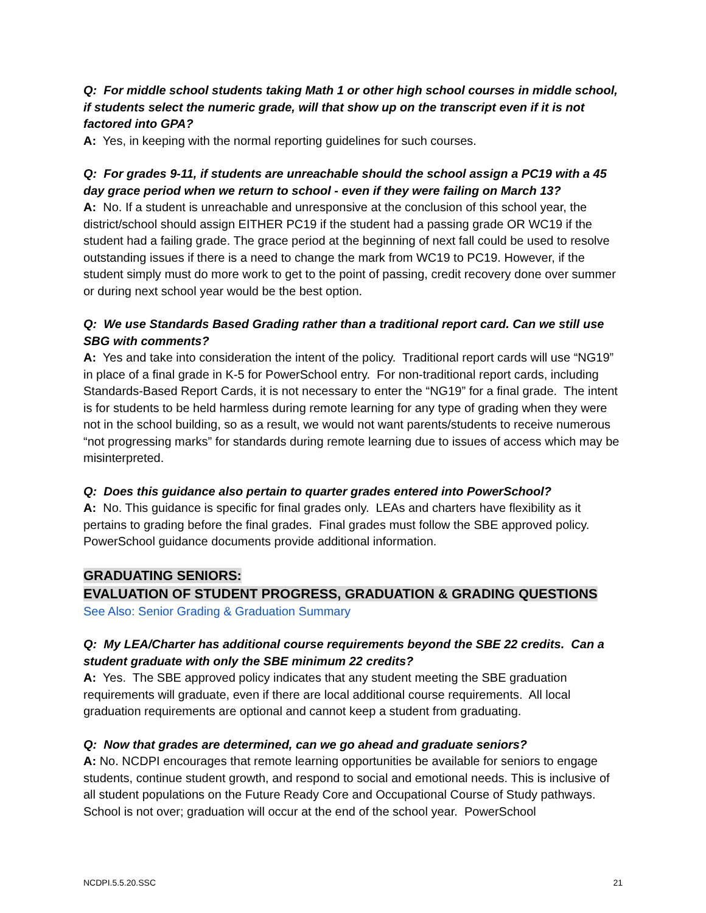Q: For middle school students taking Math 1 or other high school courses in middle school, if students select the numeric grade, will that show up on the transcript even if it is not factored into GPA?
A: Yes, in keeping with the normal reporting guidelines for such courses.
Q: For grades 9-11, if students are unreachable should the school assign a PC19 with a 45 day grace period when we return to school - even if they were failing on March 13?
A: No. If a student is unreachable and unresponsive at the conclusion of this school year, the district/school should assign EITHER PC19 if the student had a passing grade OR WC19 if the student had a failing grade. The grace period at the beginning of next fall could be used to resolve outstanding issues if there is a need to change the mark from WC19 to PC19. However, if the student simply must do more work to get to the point of passing, credit recovery done over summer or during next school year would be the best option.
Q: We use Standards Based Grading rather than a traditional report card. Can we still use SBG with comments?
A: Yes and take into consideration the intent of the policy. Traditional report cards will use “NG19” in place of a final grade in K-5 for PowerSchool entry. For non-traditional report cards, including Standards-Based Report Cards, it is not necessary to enter the “NG19” for a final grade. The intent is for students to be held harmless during remote learning for any type of grading when they were not in the school building, so as a result, we would not want parents/students to receive numerous “not progressing marks” for standards during remote learning due to issues of access which may be misinterpreted.
Q: Does this guidance also pertain to quarter grades entered into PowerSchool?
A: No. This guidance is specific for final grades only. LEAs and charters have flexibility as it pertains to grading before the final grades. Final grades must follow the SBE approved policy. PowerSchool guidance documents provide additional information.
GRADUATING SENIORS:
EVALUATION OF STUDENT PROGRESS, GRADUATION & GRADING QUESTIONS
See Also: Senior Grading & Graduation Summary
Q: My LEA/Charter has additional course requirements beyond the SBE 22 credits. Can a student graduate with only the SBE minimum 22 credits?
A: Yes. The SBE approved policy indicates that any student meeting the SBE graduation requirements will graduate, even if there are local additional course requirements. All local graduation requirements are optional and cannot keep a student from graduating.
Q: Now that grades are determined, can we go ahead and graduate seniors?
A: No. NCDPI encourages that remote learning opportunities be available for seniors to engage students, continue student growth, and respond to social and emotional needs. This is inclusive of all student populations on the Future Ready Core and Occupational Course of Study pathways. School is not over; graduation will occur at the end of the school year. PowerSchool
NCDPI.5.5.20.SSC 21